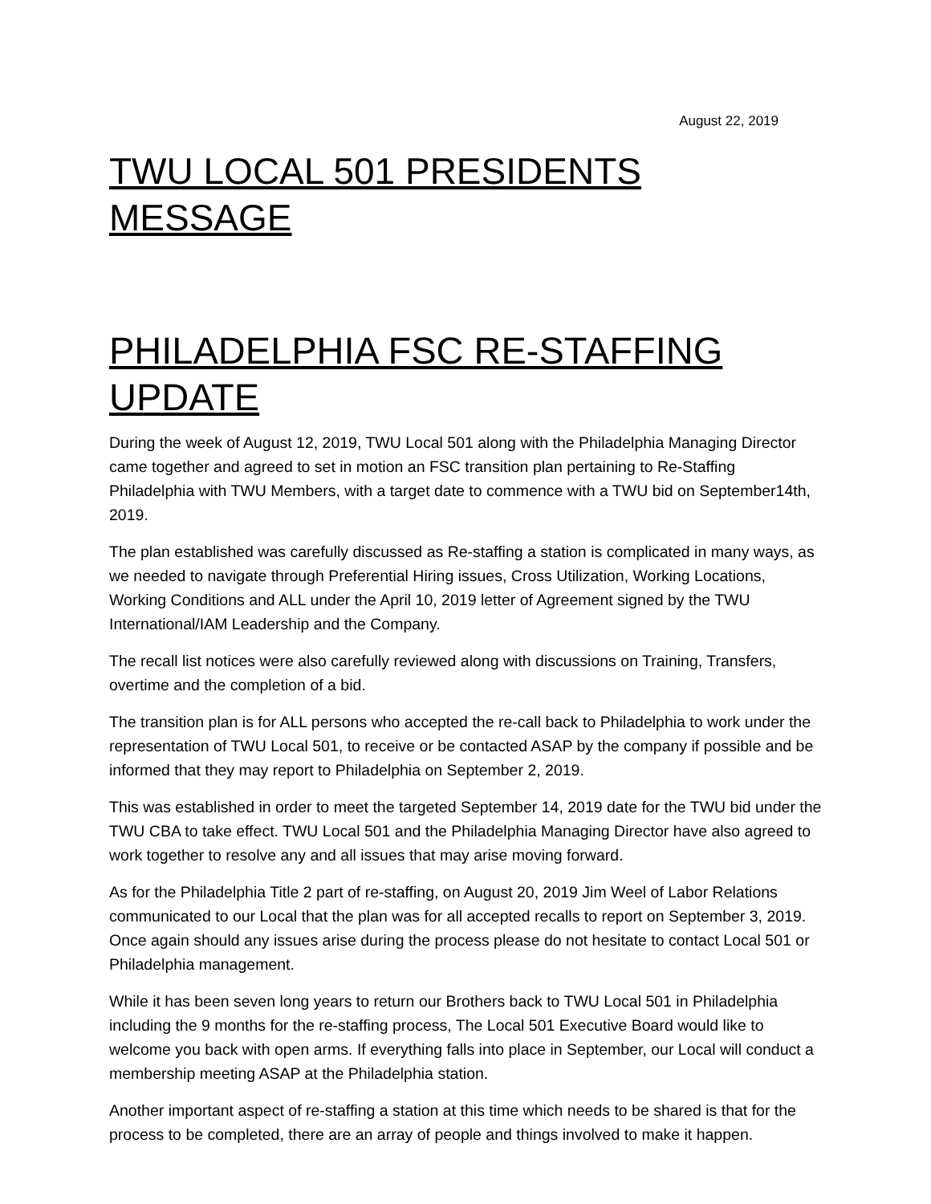August 22, 2019
TWU LOCAL 501 PRESIDENTS MESSAGE
PHILADELPHIA FSC RE-STAFFING UPDATE
During the week of August 12, 2019, TWU Local 501 along with the Philadelphia Managing Director came together and agreed to set in motion an FSC transition plan pertaining to Re-Staffing Philadelphia with TWU Members, with a target date to commence with a TWU bid on September14th, 2019.
The plan established was carefully discussed as Re-staffing a station is complicated in many ways, as we needed to navigate through Preferential Hiring issues, Cross Utilization, Working Locations, Working Conditions and ALL under the April 10, 2019 letter of Agreement signed by the TWU International/IAM Leadership and the Company.
The recall list notices were also carefully reviewed along with discussions on Training, Transfers, overtime and the completion of a bid.
The transition plan is for ALL persons who accepted the re-call back to Philadelphia to work under the representation of TWU Local 501, to receive or be contacted ASAP by the company if possible and be informed that they may report to Philadelphia on September 2, 2019.
This was established in order to meet the targeted September 14, 2019 date for the TWU bid under the TWU CBA to take effect. TWU Local 501 and the Philadelphia Managing Director have also agreed to work together to resolve any and all issues that may arise moving forward.
As for the Philadelphia Title 2 part of re-staffing, on August 20, 2019 Jim Weel of Labor Relations communicated to our Local that the plan was for all accepted recalls to report on September 3, 2019. Once again should any issues arise during the process please do not hesitate to contact Local 501 or Philadelphia management.
While it has been seven long years to return our Brothers back to TWU Local 501 in Philadelphia including the 9 months for the re-staffing process, The Local 501 Executive Board would like to welcome you back with open arms. If everything falls into place in September, our Local will conduct a membership meeting ASAP at the Philadelphia station.
Another important aspect of re-staffing a station at this time which needs to be shared is that for the process to be completed, there are an array of people and things involved to make it happen.